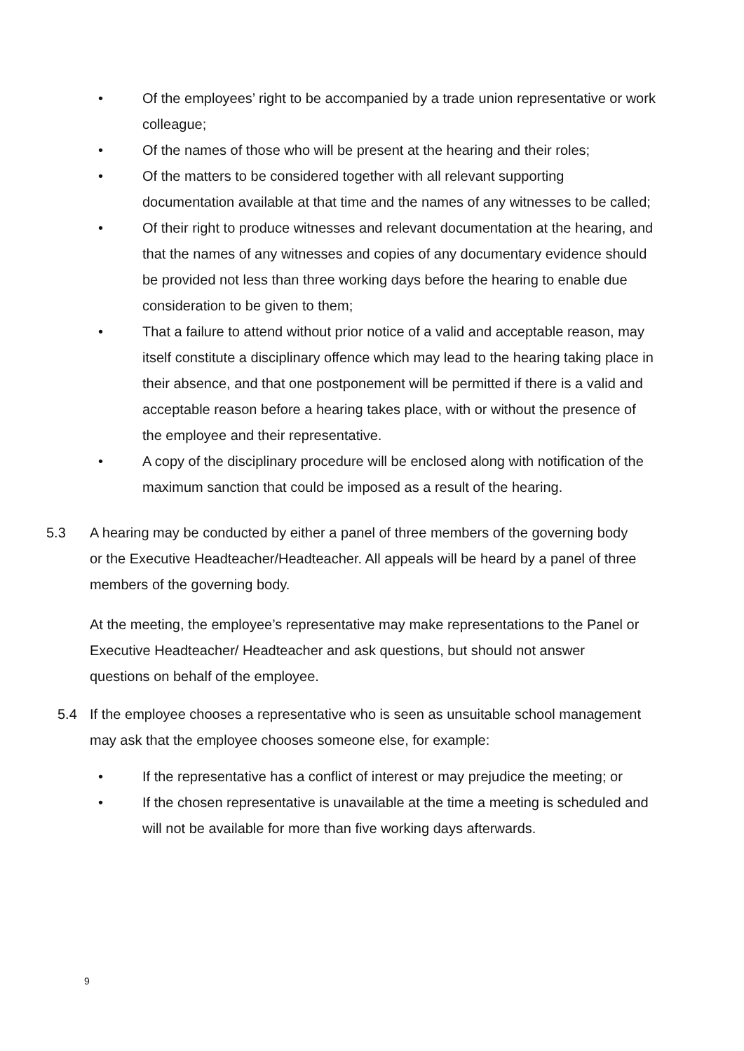• Of the employees’ right to be accompanied by a trade union representative or work colleague;
• Of the names of those who will be present at the hearing and their roles;
• Of the matters to be considered together with all relevant supporting documentation available at that time and the names of any witnesses to be called;
• Of their right to produce witnesses and relevant documentation at the hearing, and that the names of any witnesses and copies of any documentary evidence should be provided not less than three working days before the hearing to enable due consideration to be given to them;
• That a failure to attend without prior notice of a valid and acceptable reason, may itself constitute a disciplinary offence which may lead to the hearing taking place in their absence, and that one postponement will be permitted if there is a valid and acceptable reason before a hearing takes place, with or without the presence of the employee and their representative.
• A copy of the disciplinary procedure will be enclosed along with notification of the maximum sanction that could be imposed as a result of the hearing.
5.3 A hearing may be conducted by either a panel of three members of the governing body or the Executive Headteacher/Headteacher. All appeals will be heard by a panel of three members of the governing body.
At the meeting, the employee’s representative may make representations to the Panel or Executive Headteacher/ Headteacher and ask questions, but should not answer questions on behalf of the employee.
5.4 If the employee chooses a representative who is seen as unsuitable school management may ask that the employee chooses someone else, for example:
• If the representative has a conflict of interest or may prejudice the meeting; or
• If the chosen representative is unavailable at the time a meeting is scheduled and will not be available for more than five working days afterwards.
9